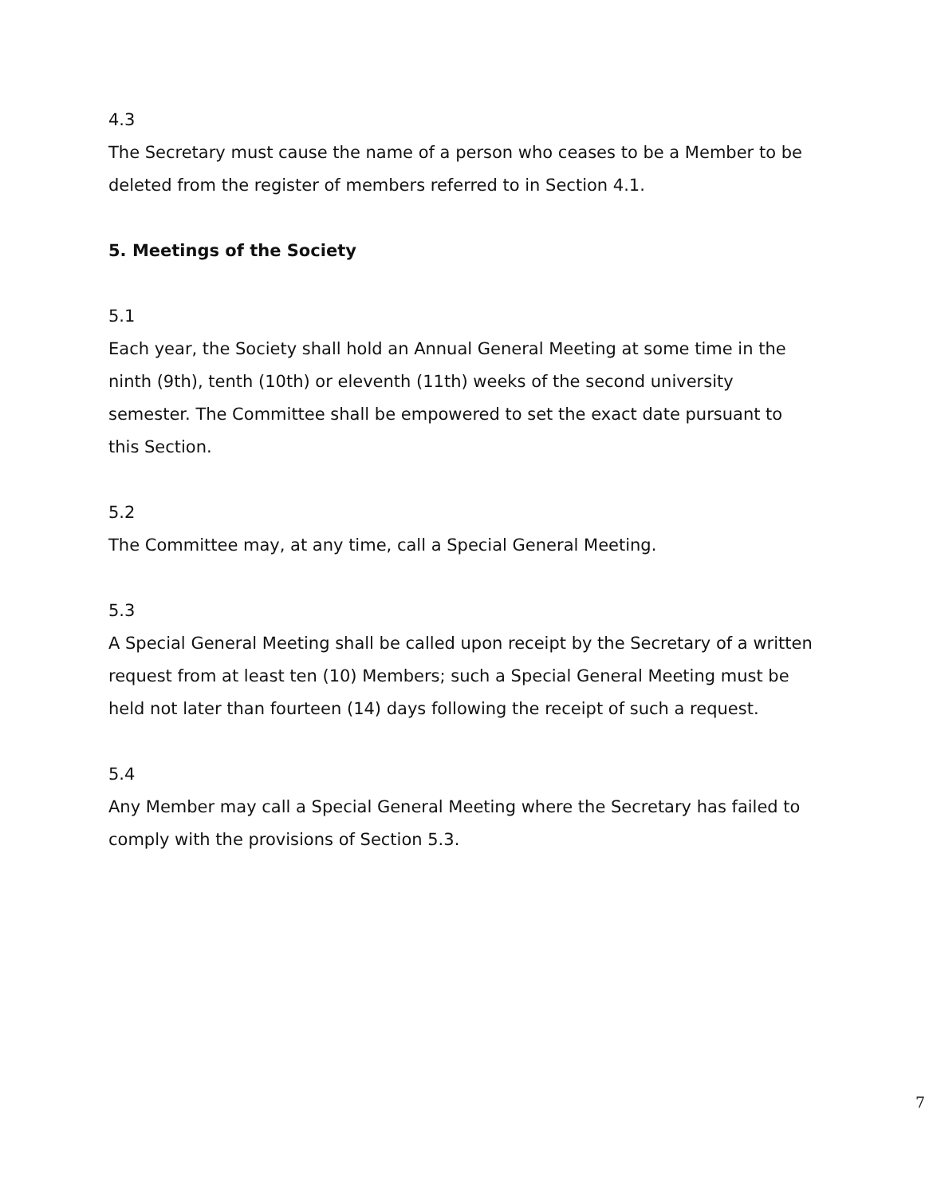4.3
The Secretary must cause the name of a person who ceases to be a Member to be deleted from the register of members referred to in Section 4.1.
5. Meetings of the Society
5.1
Each year, the Society shall hold an Annual General Meeting at some time in the ninth (9th), tenth (10th) or eleventh (11th) weeks of the second university semester. The Committee shall be empowered to set the exact date pursuant to this Section.
5.2
The Committee may, at any time, call a Special General Meeting.
5.3
A Special General Meeting shall be called upon receipt by the Secretary of a written request from at least ten (10) Members; such a Special General Meeting must be held not later than fourteen (14) days following the receipt of such a request.
5.4
Any Member may call a Special General Meeting where the Secretary has failed to comply with the provisions of Section 5.3.
7